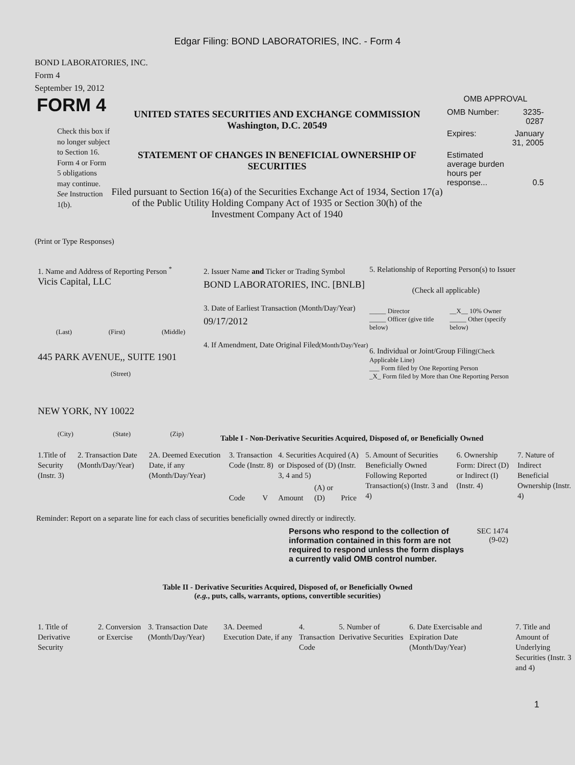Edgar Filing: BOND LABORATORIES, INC. - Form 4
BOND LABORATORIES, INC.
Form 4
September 19, 2012
FORM 4
Check this box if no longer subject to Section 16. Form 4 or Form 5 obligations may continue. See Instruction 1(b).
UNITED STATES SECURITIES AND EXCHANGE COMMISSION
Washington, D.C. 20549
STATEMENT OF CHANGES IN BENEFICIAL OWNERSHIP OF SECURITIES
Filed pursuant to Section 16(a) of the Securities Exchange Act of 1934, Section 17(a) of the Public Utility Holding Company Act of 1935 or Section 30(h) of the Investment Company Act of 1940
OMB APPROVAL
| OMB Number: | 3235-0287 |
| Expires: | January 31, 2005 |
| Estimated average burden hours per response... | 0.5 |
(Print or Type Responses)
1. Name and Address of Reporting Person <sup>*</sup>
Vicis Capital, LLC
(Last) (First) (Middle)
445 PARK AVENUE,, SUITE 1901
(Street)
NEW YORK, NY 10022
(City) (State) (Zip)
2. Issuer Name and Ticker or Trading Symbol
BOND LABORATORIES, INC. [BNLB]
3. Date of Earliest Transaction (Month/Day/Year)
09/17/2012
4. If Amendment, Date Original Filed(Month/Day/Year)
5. Relationship of Reporting Person(s) to Issuer
(Check all applicable)
| _____ Director | __X__ 10% Owner |
| _____ Officer (give title below) | _____ Other (specify below) |
6. Individual or Joint/Group Filing(Check Applicable Line)
___ Form filed by One Reporting Person
_X_ Form filed by More than One Reporting Person
Table I - Non-Derivative Securities Acquired, Disposed of, or Beneficially Owned
| 1.Title of Security (Instr. 3) | 2. Transaction Date (Month/Day/Year) | 2A. Deemed Execution Date, if any (Month/Day/Year) | 3. Transaction Code (Instr. 8) | | 4. Securities Acquired (A) or Disposed of (D) (Instr. 3, 4 and 5) | | | 5. Amount of Securities Beneficially Owned Following Reported Transaction(s) (Instr. 3 and 4) | 6. Ownership Form: Direct (D) or Indirect (I) (Instr. 4) | 7. Nature of Indirect Beneficial Ownership (Instr. 4) |
| | | | Code | V | Amount | (A) or (D) | Price | | | |
Reminder: Report on a separate line for each class of securities beneficially owned directly or indirectly.
Persons who respond to the collection of information contained in this form are not required to respond unless the form displays a currently valid OMB control number.
SEC 1474 (9-02)
Table II - Derivative Securities Acquired, Disposed of, or Beneficially Owned
(e.g., puts, calls, warrants, options, convertible securities)
| 1. Title of Derivative Security | 2. Conversion or Exercise | 3. Transaction Date (Month/Day/Year) | 3A. Deemed Execution Date, if any | 4. Transaction Code | 5. Number of Derivative Securities | 6. Date Exercisable and Expiration Date (Month/Day/Year) | 7. Title and Amount of Underlying Securities (Instr. 3 and 4) |
1